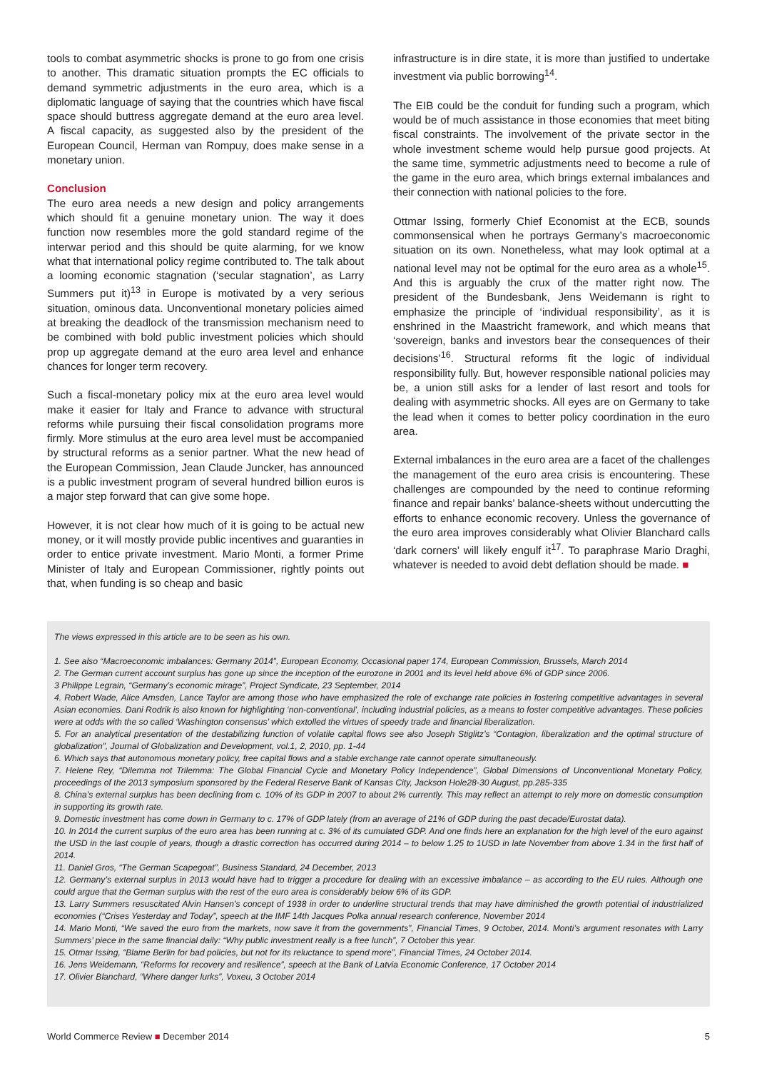tools to combat asymmetric shocks is prone to go from one crisis to another. This dramatic situation prompts the EC officials to demand symmetric adjustments in the euro area, which is a diplomatic language of saying that the countries which have fiscal space should buttress aggregate demand at the euro area level. A fiscal capacity, as suggested also by the president of the European Council, Herman van Rompuy, does make sense in a monetary union.
Conclusion
The euro area needs a new design and policy arrangements which should fit a genuine monetary union. The way it does function now resembles more the gold standard regime of the interwar period and this should be quite alarming, for we know what that international policy regime contributed to. The talk about a looming economic stagnation (‘secular stagnation’, as Larry Summers put it)<sup>13</sup> in Europe is motivated by a very serious situation, ominous data. Unconventional monetary policies aimed at breaking the deadlock of the transmission mechanism need to be combined with bold public investment policies which should prop up aggregate demand at the euro area level and enhance chances for longer term recovery.
Such a fiscal-monetary policy mix at the euro area level would make it easier for Italy and France to advance with structural reforms while pursuing their fiscal consolidation programs more firmly. More stimulus at the euro area level must be accompanied by structural reforms as a senior partner. What the new head of the European Commission, Jean Claude Juncker, has announced is a public investment program of several hundred billion euros is a major step forward that can give some hope.
However, it is not clear how much of it is going to be actual new money, or it will mostly provide public incentives and guaranties in order to entice private investment. Mario Monti, a former Prime Minister of Italy and European Commissioner, rightly points out that, when funding is so cheap and basic
infrastructure is in dire state, it is more than justified to undertake investment via public borrowing<sup>14</sup>.
The EIB could be the conduit for funding such a program, which would be of much assistance in those economies that meet biting fiscal constraints. The involvement of the private sector in the whole investment scheme would help pursue good projects. At the same time, symmetric adjustments need to become a rule of the game in the euro area, which brings external imbalances and their connection with national policies to the fore.
Ottmar Issing, formerly Chief Economist at the ECB, sounds commonsensical when he portrays Germany’s macroeconomic situation on its own. Nonetheless, what may look optimal at a national level may not be optimal for the euro area as a whole<sup>15</sup>. And this is arguably the crux of the matter right now. The president of the Bundesbank, Jens Weidemann is right to emphasize the principle of ‘individual responsibility’, as it is enshrined in the Maastricht framework, and which means that ‘sovereign, banks and investors bear the consequences of their decisions’<sup>16</sup>. Structural reforms fit the logic of individual responsibility fully. But, however responsible national policies may be, a union still asks for a lender of last resort and tools for dealing with asymmetric shocks. All eyes are on Germany to take the lead when it comes to better policy coordination in the euro area.
External imbalances in the euro area are a facet of the challenges the management of the euro area crisis is encountering. These challenges are compounded by the need to continue reforming finance and repair banks’ balance-sheets without undercutting the efforts to enhance economic recovery. Unless the governance of the euro area improves considerably what Olivier Blanchard calls ‘dark corners’ will likely engulf it<sup>17</sup>. To paraphrase Mario Draghi, whatever is needed to avoid debt deflation should be made. ■
The views expressed in this article are to be seen as his own.
1. See also “Macroeconomic imbalances: Germany 2014”, European Economy, Occasional paper 174, European Commission, Brussels, March 2014
2. The German current account surplus has gone up since the inception of the eurozone in 2001 and its level held above 6% of GDP since 2006.
3 Philippe Legrain, “Germany’s economic mirage”, Project Syndicate, 23 September, 2014
4. Robert Wade, Alice Amsden, Lance Taylor are among those who have emphasized the role of exchange rate policies in fostering competitive advantages in several Asian economies. Dani Rodrik is also known for highlighting ‘non-conventional’, including industrial policies, as a means to foster competitive advantages. These policies were at odds with the so called ‘Washington consensus’ which extolled the virtues of speedy trade and financial liberalization.
5. For an analytical presentation of the destabilizing function of volatile capital flows see also Joseph Stiglitz’s “Contagion, liberalization and the optimal structure of globalization”, Journal of Globalization and Development, vol.1, 2, 2010, pp. 1-44
6. Which says that autonomous monetary policy, free capital flows and a stable exchange rate cannot operate simultaneously.
7. Helene Rey, “Dilemma not Trilemma: The Global Financial Cycle and Monetary Policy Independence”, Global Dimensions of Unconventional Monetary Policy, proceedings of the 2013 symposium sponsored by the Federal Reserve Bank of Kansas City, Jackson Hole28-30 August, pp.285-335
8. China’s external surplus has been declining from c. 10% of its GDP in 2007 to about 2% currently. This may reflect an attempt to rely more on domestic consumption in supporting its growth rate.
9. Domestic investment has come down in Germany to c. 17% of GDP lately (from an average of 21% of GDP during the past decade/Eurostat data).
10. In 2014 the current surplus of the euro area has been running at c. 3% of its cumulated GDP. And one finds here an explanation for the high level of the euro against the USD in the last couple of years, though a drastic correction has occurred during 2014 – to below 1.25 to 1USD in late November from above 1.34 in the first half of 2014.
11. Daniel Gros, “The German Scapegoat”, Business Standard, 24 December, 2013
12. Germany’s external surplus in 2013 would have had to trigger a procedure for dealing with an excessive imbalance – as according to the EU rules. Although one could argue that the German surplus with the rest of the euro area is considerably below 6% of its GDP.
13. Larry Summers resuscitated Alvin Hansen’s concept of 1938 in order to underline structural trends that may have diminished the growth potential of industrialized economies (“Crises Yesterday and Today”, speech at the IMF 14th Jacques Polka annual research conference, November 2014
14. Mario Monti, “We saved the euro from the markets, now save it from the governments”, Financial Times, 9 October, 2014. Monti’s argument resonates with Larry Summers’ piece in the same financial daily: “Why public investment really is a free lunch”, 7 October this year.
15. Otmar Issing, “Blame Berlin for bad policies, but not for its reluctance to spend more”, Financial Times, 24 October 2014.
16. Jens Weidemann, “Reforms for recovery and resilience”, speech at the Bank of Latvia Economic Conference, 17 October 2014
17. Olivier Blanchard, “Where danger lurks”, Voxeu, 3 October 2014
World Commerce Review ■ December 2014 5